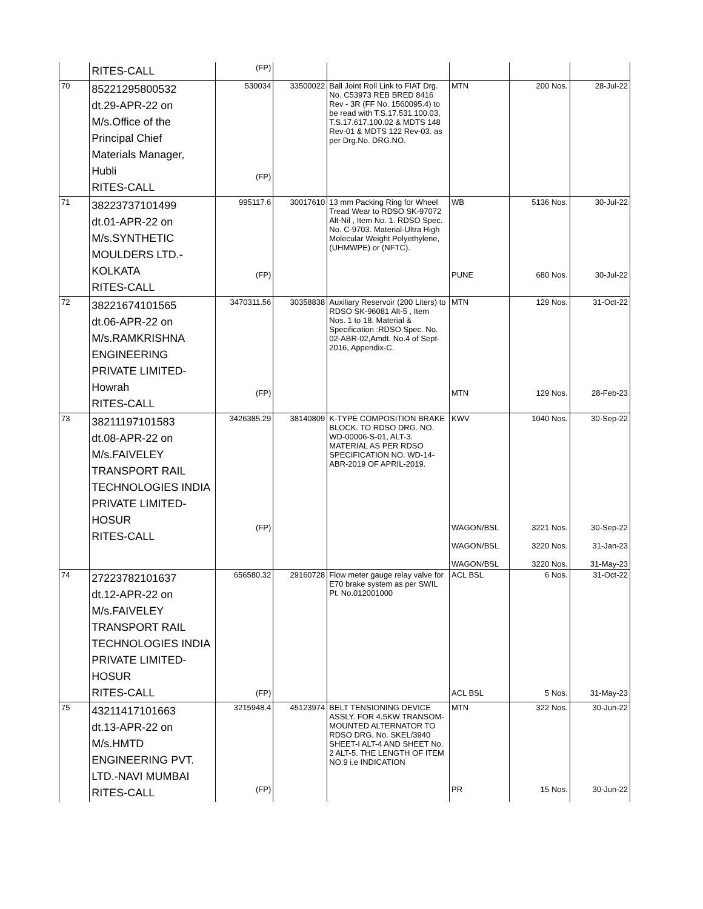| | RITES-CALL | (FP) | | | | | |
| 70 | 85221295800532 dt.29-APR-22 on M/s.Office of the Principal Chief Materials Manager, Hubli RITES-CALL | 530034 (FP) | 33500022 | Ball Joint Roll Link to FIAT Drg. No. C53973 REB BRED 8416 Rev - 3R (FF No. 1560095.4) to be read with T.S.17.531.100.03, T.S.17.617.100.02 & MDTS 148 Rev-01 & MDTS 122 Rev-03. as per Drg.No. DRG.NO. | MTN | 200 Nos. | 28-Jul-22 |
| 71 | 38223737101499 dt.01-APR-22 on M/s.SYNTHETIC MOULDERS LTD.- KOLKATA RITES-CALL | 995117.6 (FP) | 30017610 | 13 mm Packing Ring for Wheel Tread Wear to RDSO SK-97072 Alt-Nil , Item No. 1. RDSO Spec. No. C-9703. Material-Ultra High Molecular Weight Polyethylene, (UHMWPE) or (NFTC). | WB PUNE | 5136 Nos. 680 Nos. | 30-Jul-22 30-Jul-22 |
| 72 | 38221674101565 dt.06-APR-22 on M/s.RAMKRISHNA ENGINEERING PRIVATE LIMITED- Howrah RITES-CALL | 3470311.56 (FP) | 30358838 | Auxiliary Reservoir (200 Liters) to RDSO SK-96081 Alt-5 , Item Nos. 1 to 18. Material & Specification :RDSO Spec. No. 02-ABR-02,Amdt. No.4 of Sept-2016, Appendix-C. | MTN MTN | 129 Nos. 129 Nos. | 31-Oct-22 28-Feb-23 |
| 73 | 38211197101583 dt.08-APR-22 on M/s.FAIVELEY TRANSPORT RAIL TECHNOLOGIES INDIA PRIVATE LIMITED- HOSUR RITES-CALL | 3426385.29 (FP) | 38140809 | K-TYPE COMPOSITION BRAKE BLOCK. TO RDSO DRG. NO. WD-00006-S-01, ALT-3. MATERIAL AS PER RDSO SPECIFICATION NO. WD-14-ABR-2019 OF APRIL-2019. | KWV WAGON/BSL WAGON/BSL WAGON/BSL | 1040 Nos. 3221 Nos. 3220 Nos. 3220 Nos. | 30-Sep-22 30-Sep-22 31-Jan-23 31-May-23 |
| 74 | 27223782101637 dt.12-APR-22 on M/s.FAIVELEY TRANSPORT RAIL TECHNOLOGIES INDIA PRIVATE LIMITED- HOSUR RITES-CALL | 656580.32 (FP) | 29160728 | Flow meter gauge relay valve for E70 brake system as per SWIL Pt. No.012001000 | ACL BSL ACL BSL | 6 Nos. 5 Nos. | 31-Oct-22 31-May-23 |
| 75 | 43211417101663 dt.13-APR-22 on M/s.HMTD ENGINEERING PVT. LTD.-NAVI MUMBAI RITES-CALL | 3215948.4 (FP) | 45123974 | BELT TENSIONING DEVICE ASSLY. FOR 4.5KW TRANSOM-MOUNTED ALTERNATOR TO RDSO DRG. No. SKEL/3940 SHEET-I ALT-4 AND SHEET No. 2 ALT-5. THE LENGTH OF ITEM NO.9 i.e INDICATION | MTN PR | 322 Nos. 15 Nos. | 30-Jun-22 30-Jun-22 |